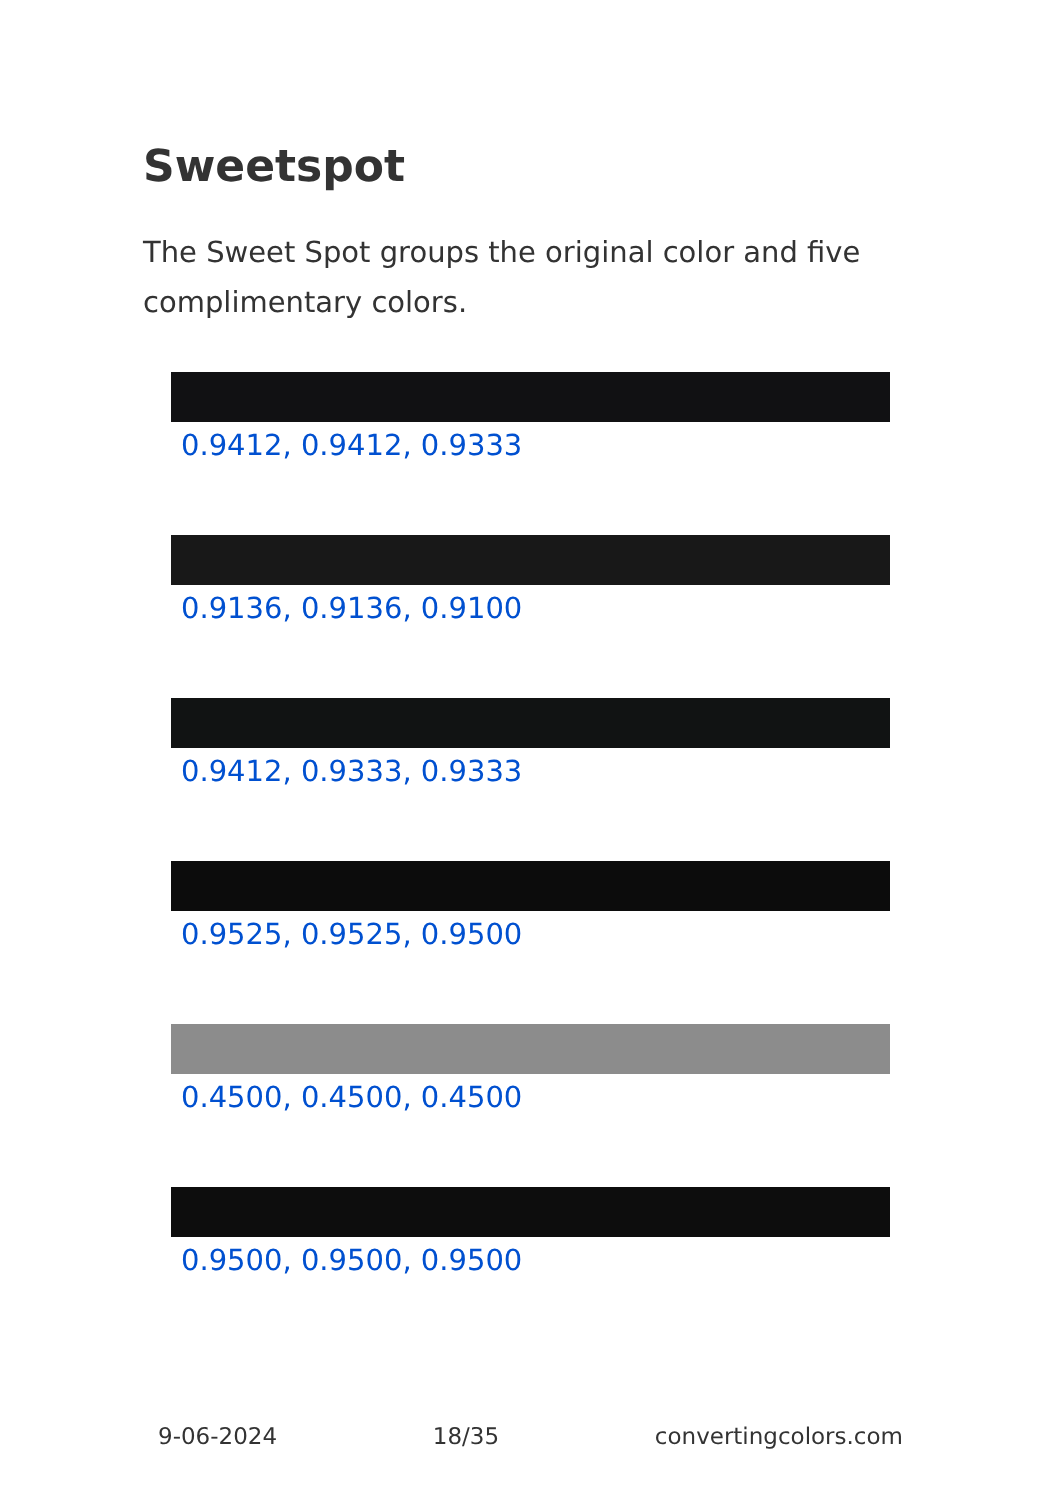Sweetspot
The Sweet Spot groups the original color and five complimentary colors.
0.9412, 0.9412, 0.9333
0.9136, 0.9136, 0.9100
0.9412, 0.9333, 0.9333
0.9525, 0.9525, 0.9500
0.4500, 0.4500, 0.4500
0.9500, 0.9500, 0.9500
9-06-2024 18/35 convertingcolors.com